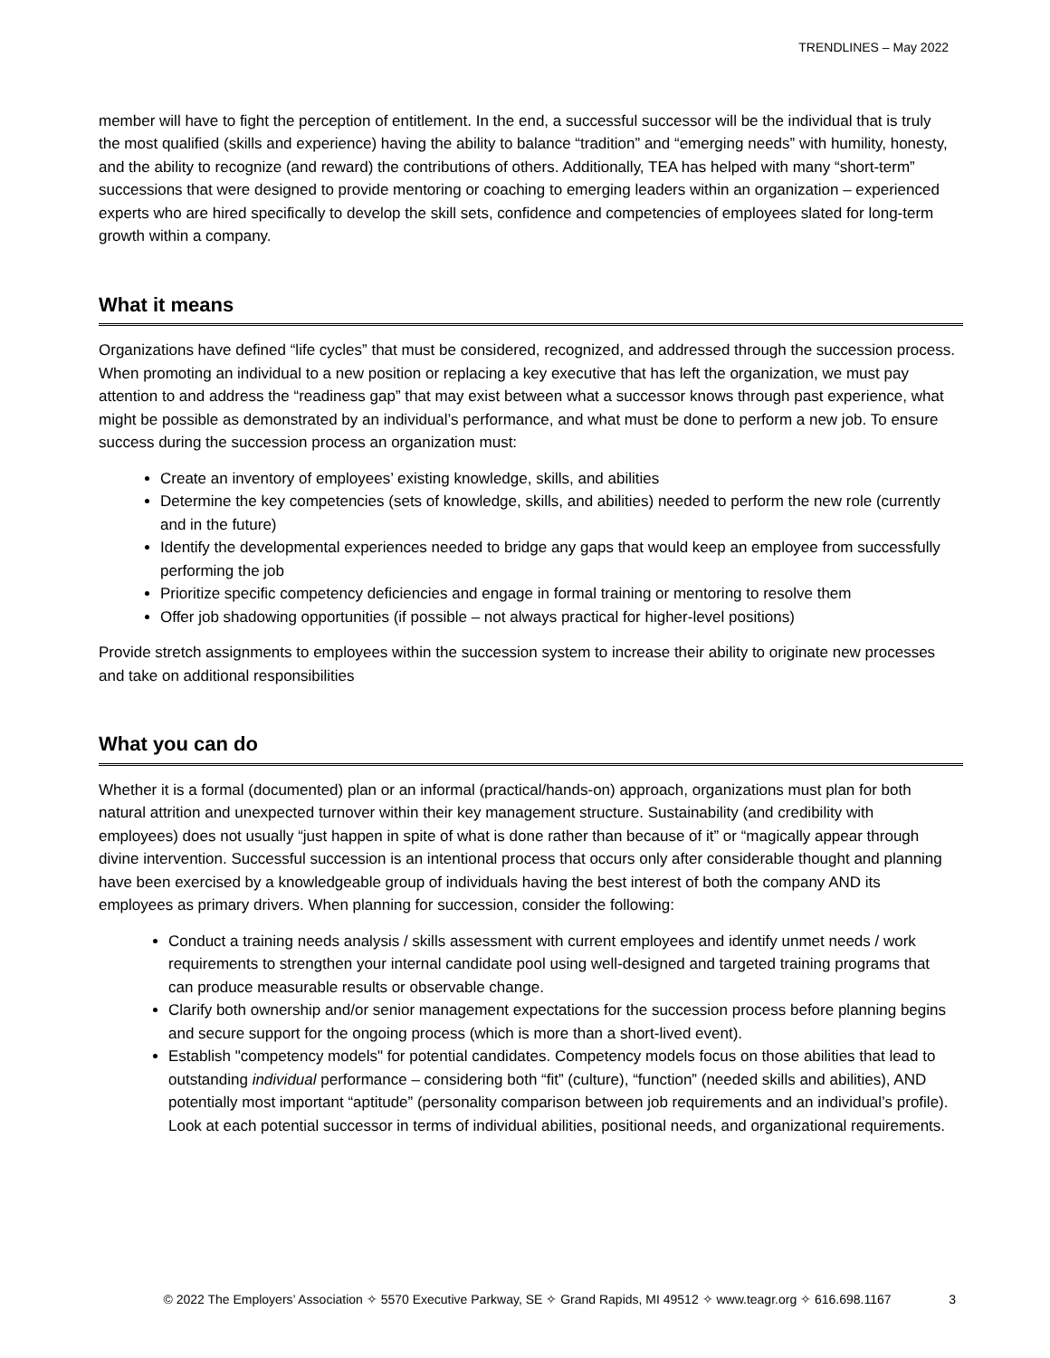TRENDLINES – May 2022
member will have to fight the perception of entitlement. In the end, a successful successor will be the individual that is truly the most qualified (skills and experience) having the ability to balance “tradition” and “emerging needs” with humility, honesty, and the ability to recognize (and reward) the contributions of others. Additionally, TEA has helped with many “short-term” successions that were designed to provide mentoring or coaching to emerging leaders within an organization – experienced experts who are hired specifically to develop the skill sets, confidence and competencies of employees slated for long-term growth within a company.
What it means
Organizations have defined “life cycles” that must be considered, recognized, and addressed through the succession process. When promoting an individual to a new position or replacing a key executive that has left the organization, we must pay attention to and address the “readiness gap” that may exist between what a successor knows through past experience, what might be possible as demonstrated by an individual’s performance, and what must be done to perform a new job. To ensure success during the succession process an organization must:
Create an inventory of employees’ existing knowledge, skills, and abilities
Determine the key competencies (sets of knowledge, skills, and abilities) needed to perform the new role (currently and in the future)
Identify the developmental experiences needed to bridge any gaps that would keep an employee from successfully performing the job
Prioritize specific competency deficiencies and engage in formal training or mentoring to resolve them
Offer job shadowing opportunities (if possible – not always practical for higher-level positions)
Provide stretch assignments to employees within the succession system to increase their ability to originate new processes and take on additional responsibilities
What you can do
Whether it is a formal (documented) plan or an informal (practical/hands-on) approach, organizations must plan for both natural attrition and unexpected turnover within their key management structure. Sustainability (and credibility with employees) does not usually “just happen in spite of what is done rather than because of it” or “magically appear through divine intervention. Successful succession is an intentional process that occurs only after considerable thought and planning have been exercised by a knowledgeable group of individuals having the best interest of both the company AND its employees as primary drivers. When planning for succession, consider the following:
Conduct a training needs analysis / skills assessment with current employees and identify unmet needs / work requirements to strengthen your internal candidate pool using well-designed and targeted training programs that can produce measurable results or observable change.
Clarify both ownership and/or senior management expectations for the succession process before planning begins and secure support for the ongoing process (which is more than a short-lived event).
Establish "competency models" for potential candidates. Competency models focus on those abilities that lead to outstanding individual performance – considering both “fit” (culture), “function” (needed skills and abilities), AND potentially most important “aptitude” (personality comparison between job requirements and an individual’s profile). Look at each potential successor in terms of individual abilities, positional needs, and organizational requirements.
© 2022 The Employers’ Association ✧ 5570 Executive Parkway, SE ✧ Grand Rapids, MI 49512 ✧ www.teagr.org ✧ 616.698.1167 3